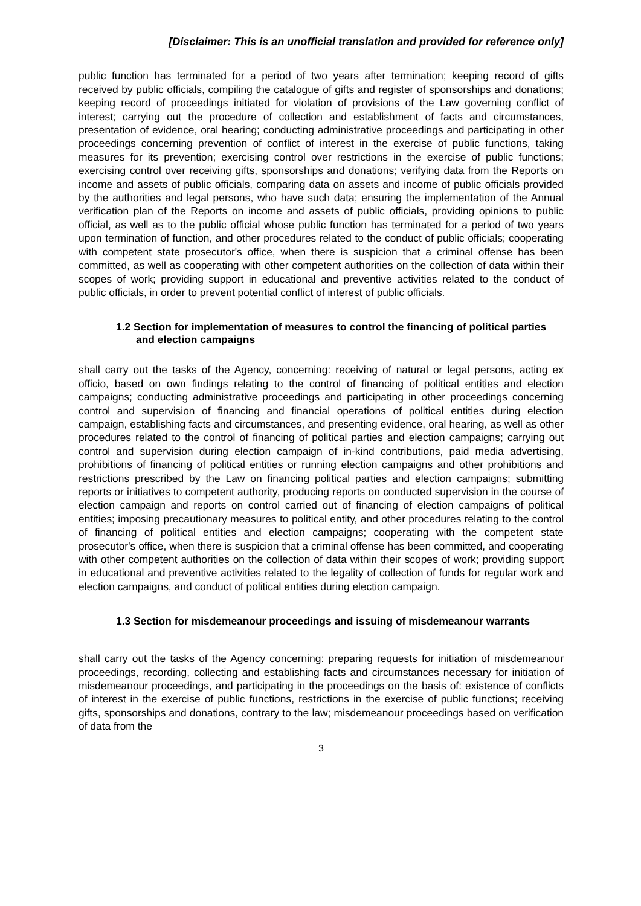[Disclaimer: This is an unofficial translation and provided for reference only]
public function has terminated for a period of two years after termination; keeping record of gifts received by public officials, compiling the catalogue of gifts and register of sponsorships and donations; keeping record of proceedings initiated for violation of provisions of the Law governing conflict of interest; carrying out the procedure of collection and establishment of facts and circumstances, presentation of evidence, oral hearing; conducting administrative proceedings and participating in other proceedings concerning prevention of conflict of interest in the exercise of public functions, taking measures for its prevention; exercising control over restrictions in the exercise of public functions; exercising control over receiving gifts, sponsorships and donations; verifying data from the Reports on income and assets of public officials, comparing data on assets and income of public officials provided by the authorities and legal persons, who have such data; ensuring the implementation of the Annual verification plan of the Reports on income and assets of public officials, providing opinions to public official, as well as to the public official whose public function has terminated for a period of two years upon termination of function, and other procedures related to the conduct of public officials; cooperating with competent state prosecutor's office, when there is suspicion that a criminal offense has been committed, as well as cooperating with other competent authorities on the collection of data within their scopes of work; providing support in educational and preventive activities related to the conduct of public officials, in order to prevent potential conflict of interest of public officials.
1.2 Section for implementation of measures to control the financing of political parties and election campaigns
shall carry out the tasks of the Agency, concerning: receiving of natural or legal persons, acting ex officio, based on own findings relating to the control of financing of political entities and election campaigns; conducting administrative proceedings and participating in other proceedings concerning control and supervision of financing and financial operations of political entities during election campaign, establishing facts and circumstances, and presenting evidence, oral hearing, as well as other procedures related to the control of financing of political parties and election campaigns; carrying out control and supervision during election campaign of in-kind contributions, paid media advertising, prohibitions of financing of political entities or running election campaigns and other prohibitions and restrictions prescribed by the Law on financing political parties and election campaigns; submitting reports or initiatives to competent authority, producing reports on conducted supervision in the course of election campaign and reports on control carried out of financing of election campaigns of political entities; imposing precautionary measures to political entity, and other procedures relating to the control of financing of political entities and election campaigns; cooperating with the competent state prosecutor's office, when there is suspicion that a criminal offense has been committed, and cooperating with other competent authorities on the collection of data within their scopes of work; providing support in educational and preventive activities related to the legality of collection of funds for regular work and election campaigns, and conduct of political entities during election campaign.
1.3 Section for misdemeanour proceedings and issuing of misdemeanour warrants
shall carry out the tasks of the Agency concerning: preparing requests for initiation of misdemeanour proceedings, recording, collecting and establishing facts and circumstances necessary for initiation of misdemeanour proceedings, and participating in the proceedings on the basis of: existence of conflicts of interest in the exercise of public functions, restrictions in the exercise of public functions; receiving gifts, sponsorships and donations, contrary to the law; misdemeanour proceedings based on verification of data from the
3